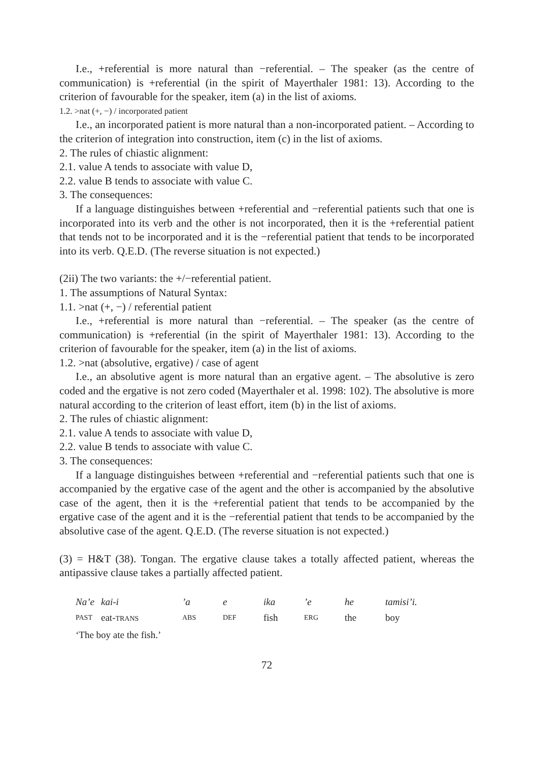I.e., +referential is more natural than −referential. – The speaker (as the centre of communication) is +referential (in the spirit of Mayerthaler 1981: 13). According to the criterion of favourable for the speaker, item (a) in the list of axioms.
1.2. >nat (+, −) / incorporated patient
I.e., an incorporated patient is more natural than a non-incorporated patient. – According to the criterion of integration into construction, item (c) in the list of axioms.
2. The rules of chiastic alignment:
2.1. value A tends to associate with value D,
2.2. value B tends to associate with value C.
3. The consequences:
If a language distinguishes between +referential and −referential patients such that one is incorporated into its verb and the other is not incorporated, then it is the +referential patient that tends not to be incorporated and it is the −referential patient that tends to be incorporated into its verb. Q.E.D. (The reverse situation is not expected.)
(2ii) The two variants: the +/−referential patient.
1. The assumptions of Natural Syntax:
1.1. >nat (+, −) / referential patient
I.e., +referential is more natural than −referential. – The speaker (as the centre of communication) is +referential (in the spirit of Mayerthaler 1981: 13). According to the criterion of favourable for the speaker, item (a) in the list of axioms.
1.2. >nat (absolutive, ergative) / case of agent
I.e., an absolutive agent is more natural than an ergative agent. – The absolutive is zero coded and the ergative is not zero coded (Mayerthaler et al. 1998: 102). The absolutive is more natural according to the criterion of least effort, item (b) in the list of axioms.
2. The rules of chiastic alignment:
2.1. value A tends to associate with value D,
2.2. value B tends to associate with value C.
3. The consequences:
If a language distinguishes between +referential and −referential patients such that one is accompanied by the ergative case of the agent and the other is accompanied by the absolutive case of the agent, then it is the +referential patient that tends to be accompanied by the ergative case of the agent and it is the −referential patient that tends to be accompanied by the absolutive case of the agent. Q.E.D. (The reverse situation is not expected.)
(3) = H&T (38). Tongan. The ergative clause takes a totally affected patient, whereas the antipassive clause takes a partially affected patient.
| Na’e | kai-i | ’a | e | ika | ’e | he | tamisi’i. |
| PAST | eat- TRANS | ABS | DEF | fish | ERG | the | boy |
| ‘The boy ate the fish.’ | | | | | | | |
72